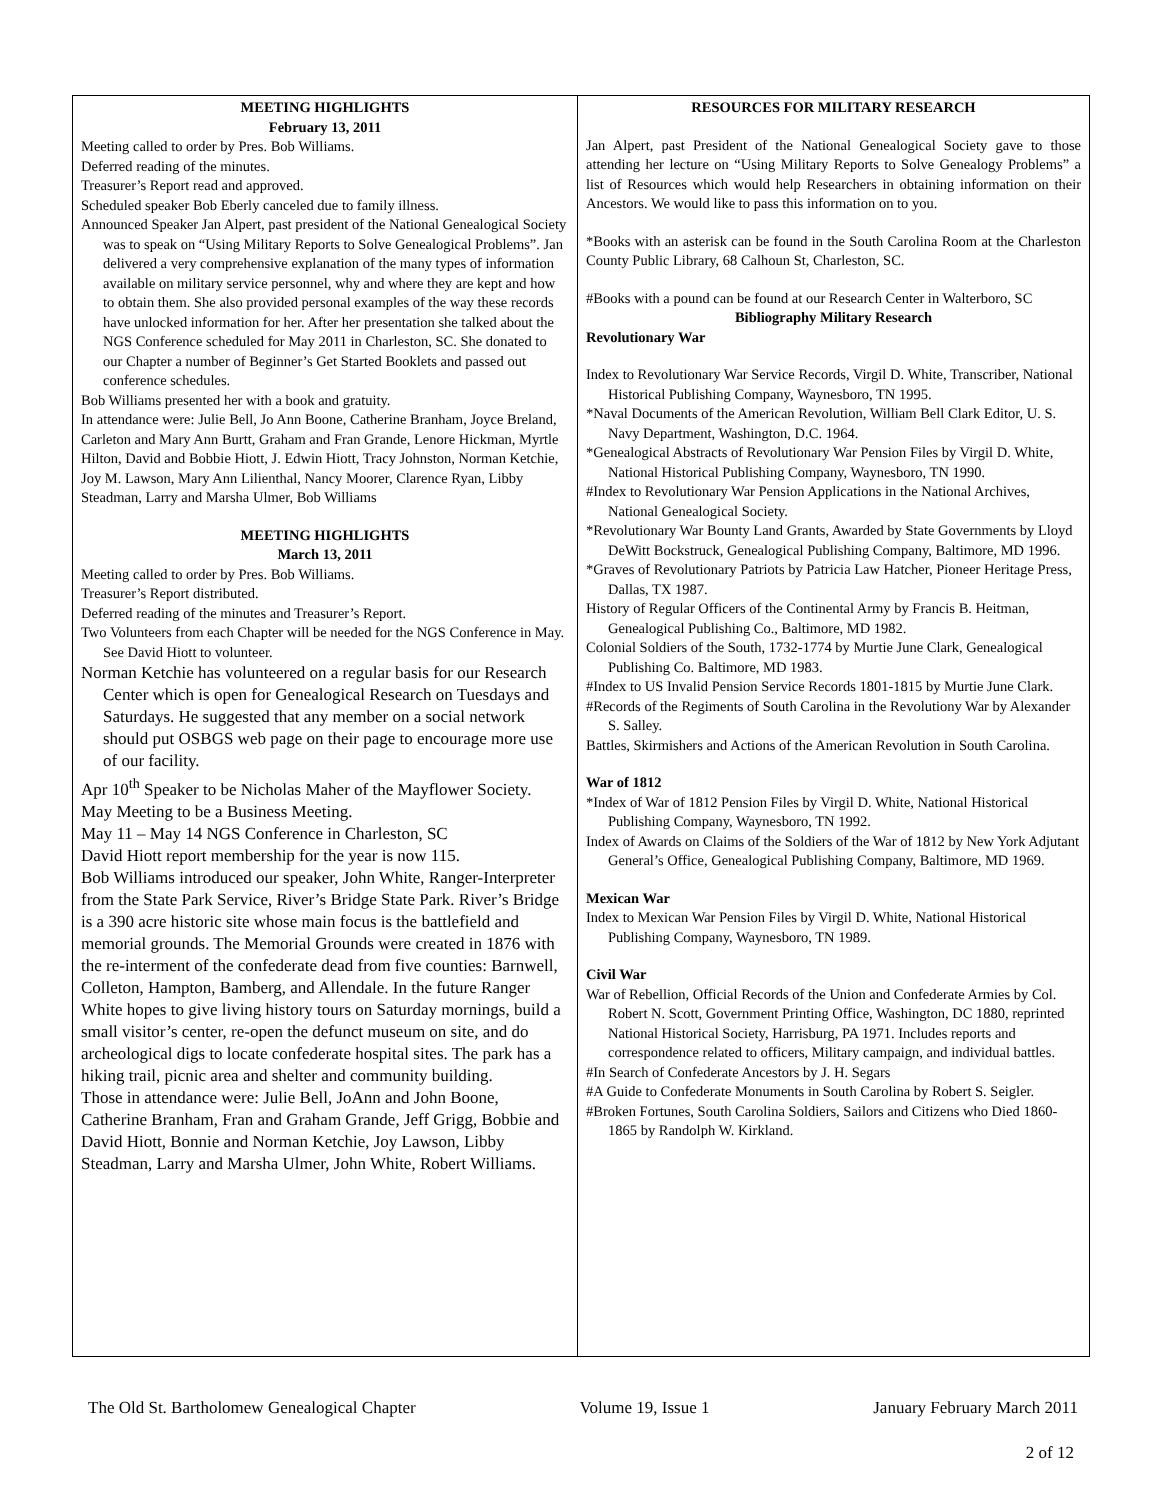MEETING HIGHLIGHTS
February 13, 2011
Meeting called to order by Pres. Bob Williams.
Deferred reading of the minutes.
Treasurer’s Report read and approved.
Scheduled speaker Bob Eberly canceled due to family illness.
Announced Speaker Jan Alpert, past president of the National Genealogical Society was to speak on “Using Military Reports to Solve Genealogical Problems”. Jan delivered a very comprehensive explanation of the many types of information available on military service personnel, why and where they are kept and how to obtain them. She also provided personal examples of the way these records have unlocked information for her. After her presentation she talked about the NGS Conference scheduled for May 2011 in Charleston, SC. She donated to our Chapter a number of Beginner’s Get Started Booklets and passed out conference schedules.
Bob Williams presented her with a book and gratuity.
In attendance were: Julie Bell, Jo Ann Boone, Catherine Branham, Joyce Breland, Carleton and Mary Ann Burtt, Graham and Fran Grande, Lenore Hickman, Myrtle Hilton, David and Bobbie Hiott, J. Edwin Hiott, Tracy Johnston, Norman Ketchie, Joy M. Lawson, Mary Ann Lilienthal, Nancy Moorer, Clarence Ryan, Libby Steadman, Larry and Marsha Ulmer, Bob Williams
MEETING HIGHLIGHTS
March 13, 2011
Meeting called to order by Pres. Bob Williams.
Treasurer’s Report distributed.
Deferred reading of the minutes and Treasurer’s Report.
Two Volunteers from each Chapter will be needed for the NGS Conference in May. See David Hiott to volunteer.
Norman Ketchie has volunteered on a regular basis for our Research Center which is open for Genealogical Research on Tuesdays and Saturdays. He suggested that any member on a social network should put OSBGS web page on their page to encourage more use of our facility.
Apr 10<sup>th</sup> Speaker to be Nicholas Maher of the Mayflower Society.
May Meeting to be a Business Meeting.
May 11 – May 14 NGS Conference in Charleston, SC
David Hiott report membership for the year is now 115.
Bob Williams introduced our speaker, John White, Ranger-Interpreter from the State Park Service, River’s Bridge State Park. River’s Bridge is a 390 acre historic site whose main focus is the battlefield and memorial grounds. The Memorial Grounds were created in 1876 with the re-interment of the confederate dead from five counties: Barnwell, Colleton, Hampton, Bamberg, and Allendale. In the future Ranger White hopes to give living history tours on Saturday mornings, build a small visitor’s center, re-open the defunct museum on site, and do archeological digs to locate confederate hospital sites. The park has a hiking trail, picnic area and shelter and community building.
Those in attendance were: Julie Bell, JoAnn and John Boone, Catherine Branham, Fran and Graham Grande, Jeff Grigg, Bobbie and David Hiott, Bonnie and Norman Ketchie, Joy Lawson, Libby Steadman, Larry and Marsha Ulmer, John White, Robert Williams.
RESOURCES FOR MILITARY RESEARCH
Jan Alpert, past President of the National Genealogical Society gave to those attending her lecture on “Using Military Reports to Solve Genealogy Problems” a list of Resources which would help Researchers in obtaining information on their Ancestors. We would like to pass this information on to you.
*Books with an asterisk can be found in the South Carolina Room at the Charleston County Public Library, 68 Calhoun St, Charleston, SC.
#Books with a pound can be found at our Research Center in Walterboro, SC
Bibliography Military Research
Revolutionary War
Index to Revolutionary War Service Records, Virgil D. White, Transcriber, National Historical Publishing Company, Waynesboro, TN 1995.
*Naval Documents of the American Revolution, William Bell Clark Editor, U. S. Navy Department, Washington, D.C. 1964.
*Genealogical Abstracts of Revolutionary War Pension Files by Virgil D. White, National Historical Publishing Company, Waynesboro, TN 1990.
#Index to Revolutionary War Pension Applications in the National Archives, National Genealogical Society.
*Revolutionary War Bounty Land Grants, Awarded by State Governments by Lloyd DeWitt Bockstruck, Genealogical Publishing Company, Baltimore, MD 1996.
*Graves of Revolutionary Patriots by Patricia Law Hatcher, Pioneer Heritage Press, Dallas, TX 1987.
History of Regular Officers of the Continental Army by Francis B. Heitman, Genealogical Publishing Co., Baltimore, MD 1982.
Colonial Soldiers of the South, 1732-1774 by Murtie June Clark, Genealogical Publishing Co. Baltimore, MD 1983.
#Index to US Invalid Pension Service Records 1801-1815 by Murtie June Clark.
#Records of the Regiments of South Carolina in the Revolutiony War by Alexander S. Salley.
Battles, Skirmishers and Actions of the American Revolution in South Carolina.
War of 1812
*Index of War of 1812 Pension Files by Virgil D. White, National Historical Publishing Company, Waynesboro, TN 1992.
Index of Awards on Claims of the Soldiers of the War of 1812 by New York Adjutant General’s Office, Genealogical Publishing Company, Baltimore, MD 1969.
Mexican War
Index to Mexican War Pension Files by Virgil D. White, National Historical Publishing Company, Waynesboro, TN 1989.
Civil War
War of Rebellion, Official Records of the Union and Confederate Armies by Col. Robert N. Scott, Government Printing Office, Washington, DC 1880, reprinted National Historical Society, Harrisburg, PA 1971. Includes reports and correspondence related to officers, Military campaign, and individual battles.
#In Search of Confederate Ancestors by J. H. Segars
#A Guide to Confederate Monuments in South Carolina by Robert S. Seigler.
#Broken Fortunes, South Carolina Soldiers, Sailors and Citizens who Died 1860-1865 by Randolph W. Kirkland.
The Old St. Bartholomew Genealogical Chapter Volume 19, Issue 1 January February March 2011
2 of 12